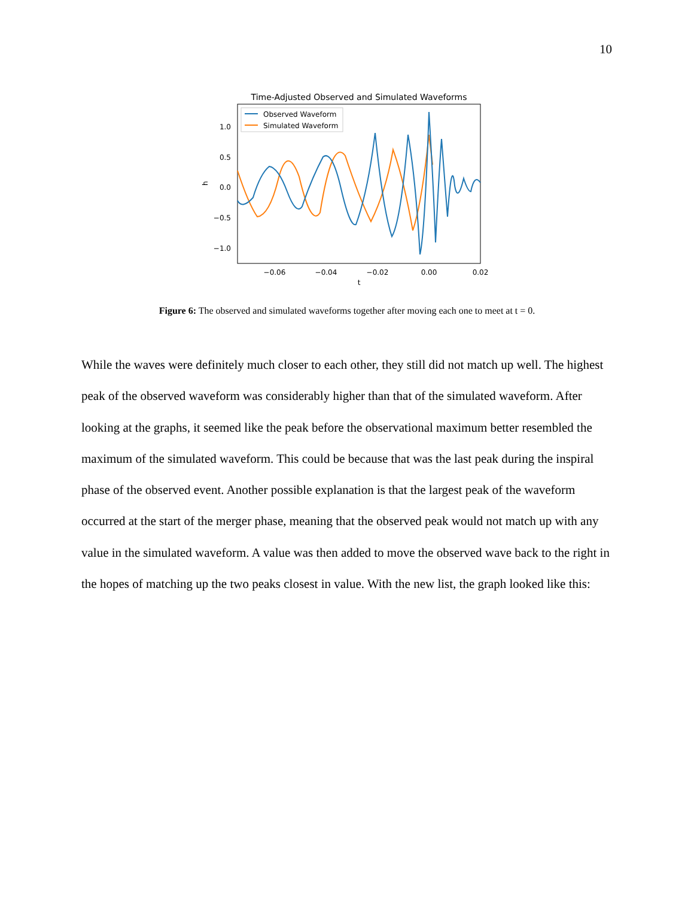10
Time-Adjusted Observed and Simulated Waveforms
1.0
0.5
0.0
−0.5
−1.0
−0.06
−0.04
−0.02
0.00
0.02
t
h
Observed Waveform
Simulated Waveform
Figure 6: The observed and simulated waveforms together after moving each one to meet at t = 0.
While the waves were definitely much closer to each other, they still did not match up well. The highest peak of the observed waveform was considerably higher than that of the simulated waveform. After looking at the graphs, it seemed like the peak before the observational maximum better resembled the maximum of the simulated waveform. This could be because that was the last peak during the inspiral phase of the observed event. Another possible explanation is that the largest peak of the waveform occurred at the start of the merger phase, meaning that the observed peak would not match up with any value in the simulated waveform. A value was then added to move the observed wave back to the right in the hopes of matching up the two peaks closest in value. With the new list, the graph looked like this: